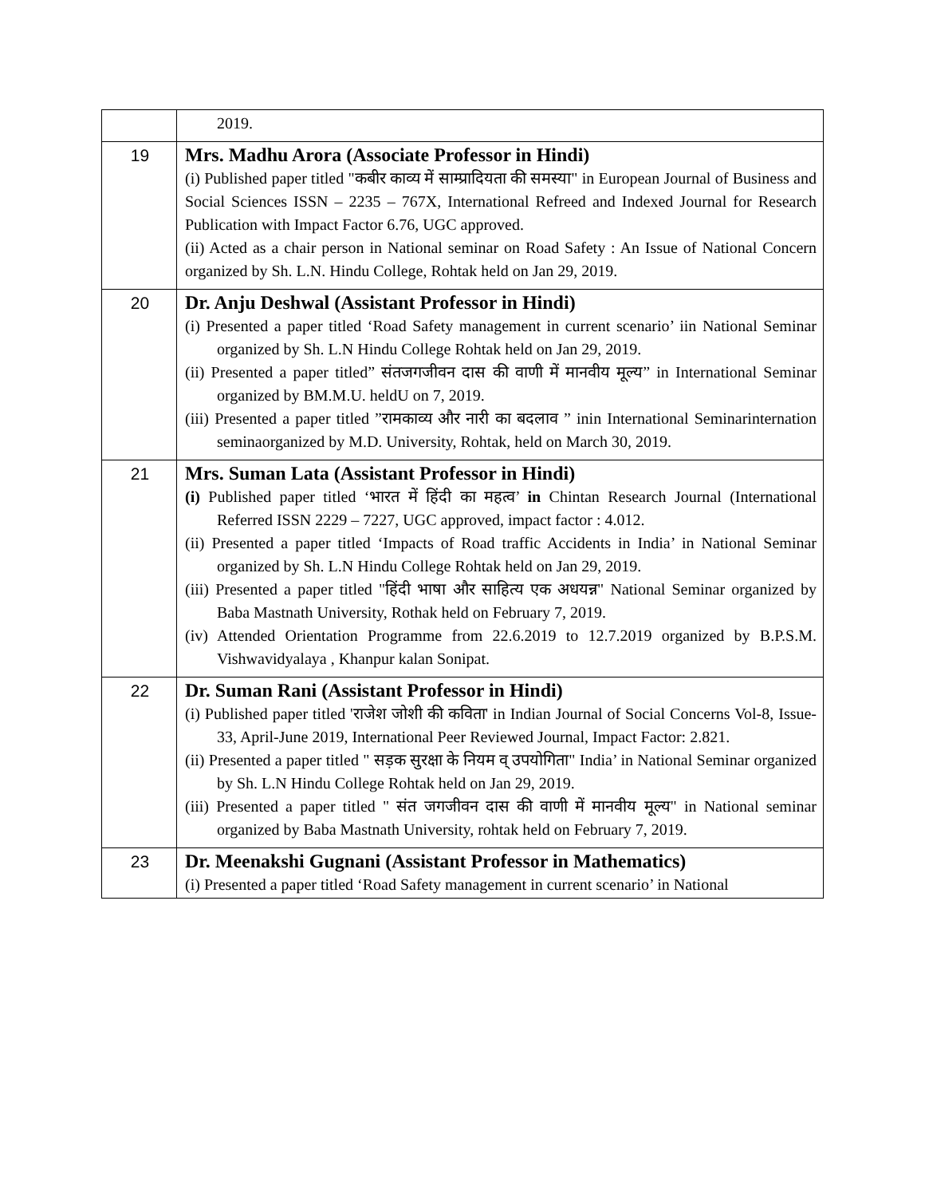| | 2019. |
| 19 | Mrs. Madhu Arora (Associate Professor in Hindi) (i) Published paper titled "कबीर काव्य में साम्प्रादियता की समस्या" in European Journal of Business and Social Sciences ISSN – 2235 – 767X, International Refreed and Indexed Journal for Research Publication with Impact Factor 6.76, UGC approved. (ii) Acted as a chair person in National seminar on Road Safety : An Issue of National Concern organized by Sh. L.N. Hindu College, Rohtak held on Jan 29, 2019. |
| 20 | Dr. Anju Deshwal (Assistant Professor in Hindi) (i) Presented a paper titled ‘Road Safety management in current scenario’ iin National Seminar organized by Sh. L.N Hindu College Rohtak held on Jan 29, 2019. (ii) Presented a paper titled” संतजगजीवन दास की वाणी में मानवीय मूल्य” in International Seminar organized by BM.M.U. heldU on 7, 2019. (iii) Presented a paper titled ”रामकाव्य और नारी का बदलाव ” inin International Seminarinternation seminaorganized by M.D. University, Rohtak, held on March 30, 2019. |
| 21 | Mrs. Suman Lata (Assistant Professor in Hindi) (i) Published paper titled ‘भारत में हिंदी का महत्व’ in Chintan Research Journal (International Referred ISSN 2229 – 7227, UGC approved, impact factor : 4.012. (ii) Presented a paper titled ‘Impacts of Road traffic Accidents in India’ in National Seminar organized by Sh. L.N Hindu College Rohtak held on Jan 29, 2019. (iii) Presented a paper titled "हिंदी भाषा और साहित्य एक अधयन्न" National Seminar organized by Baba Mastnath University, Rothak held on February 7, 2019. (iv) Attended Orientation Programme from 22.6.2019 to 12.7.2019 organized by B.P.S.M. Vishwavidyalaya , Khanpur kalan Sonipat. |
| 22 | Dr. Suman Rani (Assistant Professor in Hindi) (i) Published paper titled 'राजेश जोशी की कविता' in Indian Journal of Social Concerns Vol-8, Issue-33, April-June 2019, International Peer Reviewed Journal, Impact Factor: 2.821. (ii) Presented a paper titled " सड़क सुरक्षा के नियम व् उपयोगिता" India’ in National Seminar organized by Sh. L.N Hindu College Rohtak held on Jan 29, 2019. (iii) Presented a paper titled " संत जगजीवन दास की वाणी में मानवीय मूल्य" in National seminar organized by Baba Mastnath University, rohtak held on February 7, 2019. |
| 23 | Dr. Meenakshi Gugnani (Assistant Professor in Mathematics) (i) Presented a paper titled ‘Road Safety management in current scenario’ in National |